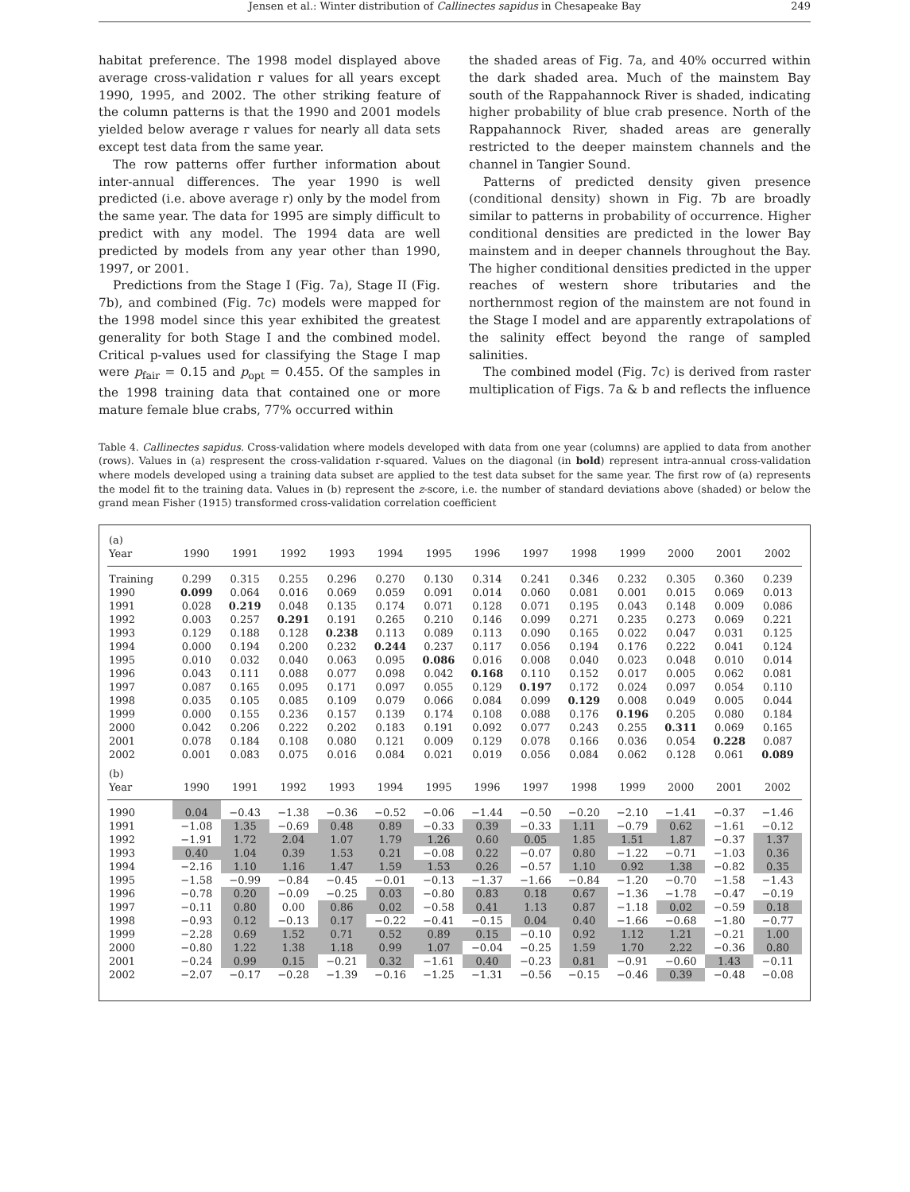Jensen et al.: Winter distribution of Callinectes sapidus in Chesapeake Bay 249
habitat preference. The 1998 model displayed above average cross-validation r values for all years except 1990, 1995, and 2002. The other striking feature of the column patterns is that the 1990 and 2001 models yielded below average r values for nearly all data sets except test data from the same year.
The row patterns offer further information about inter-annual differences. The year 1990 is well predicted (i.e. above average r) only by the model from the same year. The data for 1995 are simply difficult to predict with any model. The 1994 data are well predicted by models from any year other than 1990, 1997, or 2001.
Predictions from the Stage I (Fig. 7a), Stage II (Fig. 7b), and combined (Fig. 7c) models were mapped for the 1998 model since this year exhibited the greatest generality for both Stage I and the combined model. Critical p-values used for classifying the Stage I map were p<sub>fair</sub> = 0.15 and p<sub>opt</sub> = 0.455. Of the samples in the 1998 training data that contained one or more mature female blue crabs, 77% occurred within
the shaded areas of Fig. 7a, and 40% occurred within the dark shaded area. Much of the mainstem Bay south of the Rappahannock River is shaded, indicating higher probability of blue crab presence. North of the Rappahannock River, shaded areas are generally restricted to the deeper mainstem channels and the channel in Tangier Sound.
Patterns of predicted density given presence (conditional density) shown in Fig. 7b are broadly similar to patterns in probability of occurrence. Higher conditional densities are predicted in the lower Bay mainstem and in deeper channels throughout the Bay. The higher conditional densities predicted in the upper reaches of western shore tributaries and the northernmost region of the mainstem are not found in the Stage I model and are apparently extrapolations of the salinity effect beyond the range of sampled salinities.
The combined model (Fig. 7c) is derived from raster multiplication of Figs. 7a & b and reflects the influence
Table 4. Callinectes sapidus. Cross-validation where models developed with data from one year (columns) are applied to data from another (rows). Values in (a) respresent the cross-validation r-squared. Values on the diagonal (in bold) represent intra-annual cross-validation where models developed using a training data subset are applied to the test data subset for the same year. The first row of (a) represents the model fit to the training data. Values in (b) represent the z-score, i.e. the number of standard deviations above (shaded) or below the grand mean Fisher (1915) transformed cross-validation correlation coefficient
| (a) | | | | | | | | | | | | | |
| Year | 1990 | 1991 | 1992 | 1993 | 1994 | 1995 | 1996 | 1997 | 1998 | 1999 | 2000 | 2001 | 2002 |
| Training | 0.299 | 0.315 | 0.255 | 0.296 | 0.270 | 0.130 | 0.314 | 0.241 | 0.346 | 0.232 | 0.305 | 0.360 | 0.239 |
| 1990 | 0.099 | 0.064 | 0.016 | 0.069 | 0.059 | 0.091 | 0.014 | 0.060 | 0.081 | 0.001 | 0.015 | 0.069 | 0.013 |
| 1991 | 0.028 | 0.219 | 0.048 | 0.135 | 0.174 | 0.071 | 0.128 | 0.071 | 0.195 | 0.043 | 0.148 | 0.009 | 0.086 |
| 1992 | 0.003 | 0.257 | 0.291 | 0.191 | 0.265 | 0.210 | 0.146 | 0.099 | 0.271 | 0.235 | 0.273 | 0.069 | 0.221 |
| 1993 | 0.129 | 0.188 | 0.128 | 0.238 | 0.113 | 0.089 | 0.113 | 0.090 | 0.165 | 0.022 | 0.047 | 0.031 | 0.125 |
| 1994 | 0.000 | 0.194 | 0.200 | 0.232 | 0.244 | 0.237 | 0.117 | 0.056 | 0.194 | 0.176 | 0.222 | 0.041 | 0.124 |
| 1995 | 0.010 | 0.032 | 0.040 | 0.063 | 0.095 | 0.086 | 0.016 | 0.008 | 0.040 | 0.023 | 0.048 | 0.010 | 0.014 |
| 1996 | 0.043 | 0.111 | 0.088 | 0.077 | 0.098 | 0.042 | 0.168 | 0.110 | 0.152 | 0.017 | 0.005 | 0.062 | 0.081 |
| 1997 | 0.087 | 0.165 | 0.095 | 0.171 | 0.097 | 0.055 | 0.129 | 0.197 | 0.172 | 0.024 | 0.097 | 0.054 | 0.110 |
| 1998 | 0.035 | 0.105 | 0.085 | 0.109 | 0.079 | 0.066 | 0.084 | 0.099 | 0.129 | 0.008 | 0.049 | 0.005 | 0.044 |
| 1999 | 0.000 | 0.155 | 0.236 | 0.157 | 0.139 | 0.174 | 0.108 | 0.088 | 0.176 | 0.196 | 0.205 | 0.080 | 0.184 |
| 2000 | 0.042 | 0.206 | 0.222 | 0.202 | 0.183 | 0.191 | 0.092 | 0.077 | 0.243 | 0.255 | 0.311 | 0.069 | 0.165 |
| 2001 | 0.078 | 0.184 | 0.108 | 0.080 | 0.121 | 0.009 | 0.129 | 0.078 | 0.166 | 0.036 | 0.054 | 0.228 | 0.087 |
| 2002 | 0.001 | 0.083 | 0.075 | 0.016 | 0.084 | 0.021 | 0.019 | 0.056 | 0.084 | 0.062 | 0.128 | 0.061 | 0.089 |
| (b) | | | | | | | | | | | | | |
| Year | 1990 | 1991 | 1992 | 1993 | 1994 | 1995 | 1996 | 1997 | 1998 | 1999 | 2000 | 2001 | 2002 |
| 1990 | 0.04 | −0.43 | −1.38 | −0.36 | −0.52 | −0.06 | −1.44 | −0.50 | −0.20 | −2.10 | −1.41 | −0.37 | −1.46 |
| 1991 | −1.08 | 1.35 | −0.69 | 0.48 | 0.89 | −0.33 | 0.39 | −0.33 | 1.11 | −0.79 | 0.62 | −1.61 | −0.12 |
| 1992 | −1.91 | 1.72 | 2.04 | 1.07 | 1.79 | 1.26 | 0.60 | 0.05 | 1.85 | 1.51 | 1.87 | −0.37 | 1.37 |
| 1993 | 0.40 | 1.04 | 0.39 | 1.53 | 0.21 | −0.08 | 0.22 | −0.07 | 0.80 | −1.22 | −0.71 | −1.03 | 0.36 |
| 1994 | −2.16 | 1.10 | 1.16 | 1.47 | 1.59 | 1.53 | 0.26 | −0.57 | 1.10 | 0.92 | 1.38 | −0.82 | 0.35 |
| 1995 | −1.58 | −0.99 | −0.84 | −0.45 | −0.01 | −0.13 | −1.37 | −1.66 | −0.84 | −1.20 | −0.70 | −1.58 | −1.43 |
| 1996 | −0.78 | 0.20 | −0.09 | −0.25 | 0.03 | −0.80 | 0.83 | 0.18 | 0.67 | −1.36 | −1.78 | −0.47 | −0.19 |
| 1997 | −0.11 | 0.80 | 0.00 | 0.86 | 0.02 | −0.58 | 0.41 | 1.13 | 0.87 | −1.18 | 0.02 | −0.59 | 0.18 |
| 1998 | −0.93 | 0.12 | −0.13 | 0.17 | −0.22 | −0.41 | −0.15 | 0.04 | 0.40 | −1.66 | −0.68 | −1.80 | −0.77 |
| 1999 | −2.28 | 0.69 | 1.52 | 0.71 | 0.52 | 0.89 | 0.15 | −0.10 | 0.92 | 1.12 | 1.21 | −0.21 | 1.00 |
| 2000 | −0.80 | 1.22 | 1.38 | 1.18 | 0.99 | 1.07 | −0.04 | −0.25 | 1.59 | 1.70 | 2.22 | −0.36 | 0.80 |
| 2001 | −0.24 | 0.99 | 0.15 | −0.21 | 0.32 | −1.61 | 0.40 | −0.23 | 0.81 | −0.91 | −0.60 | 1.43 | −0.11 |
| 2002 | −2.07 | −0.17 | −0.28 | −1.39 | −0.16 | −1.25 | −1.31 | −0.56 | −0.15 | −0.46 | 0.39 | −0.48 | −0.08 |